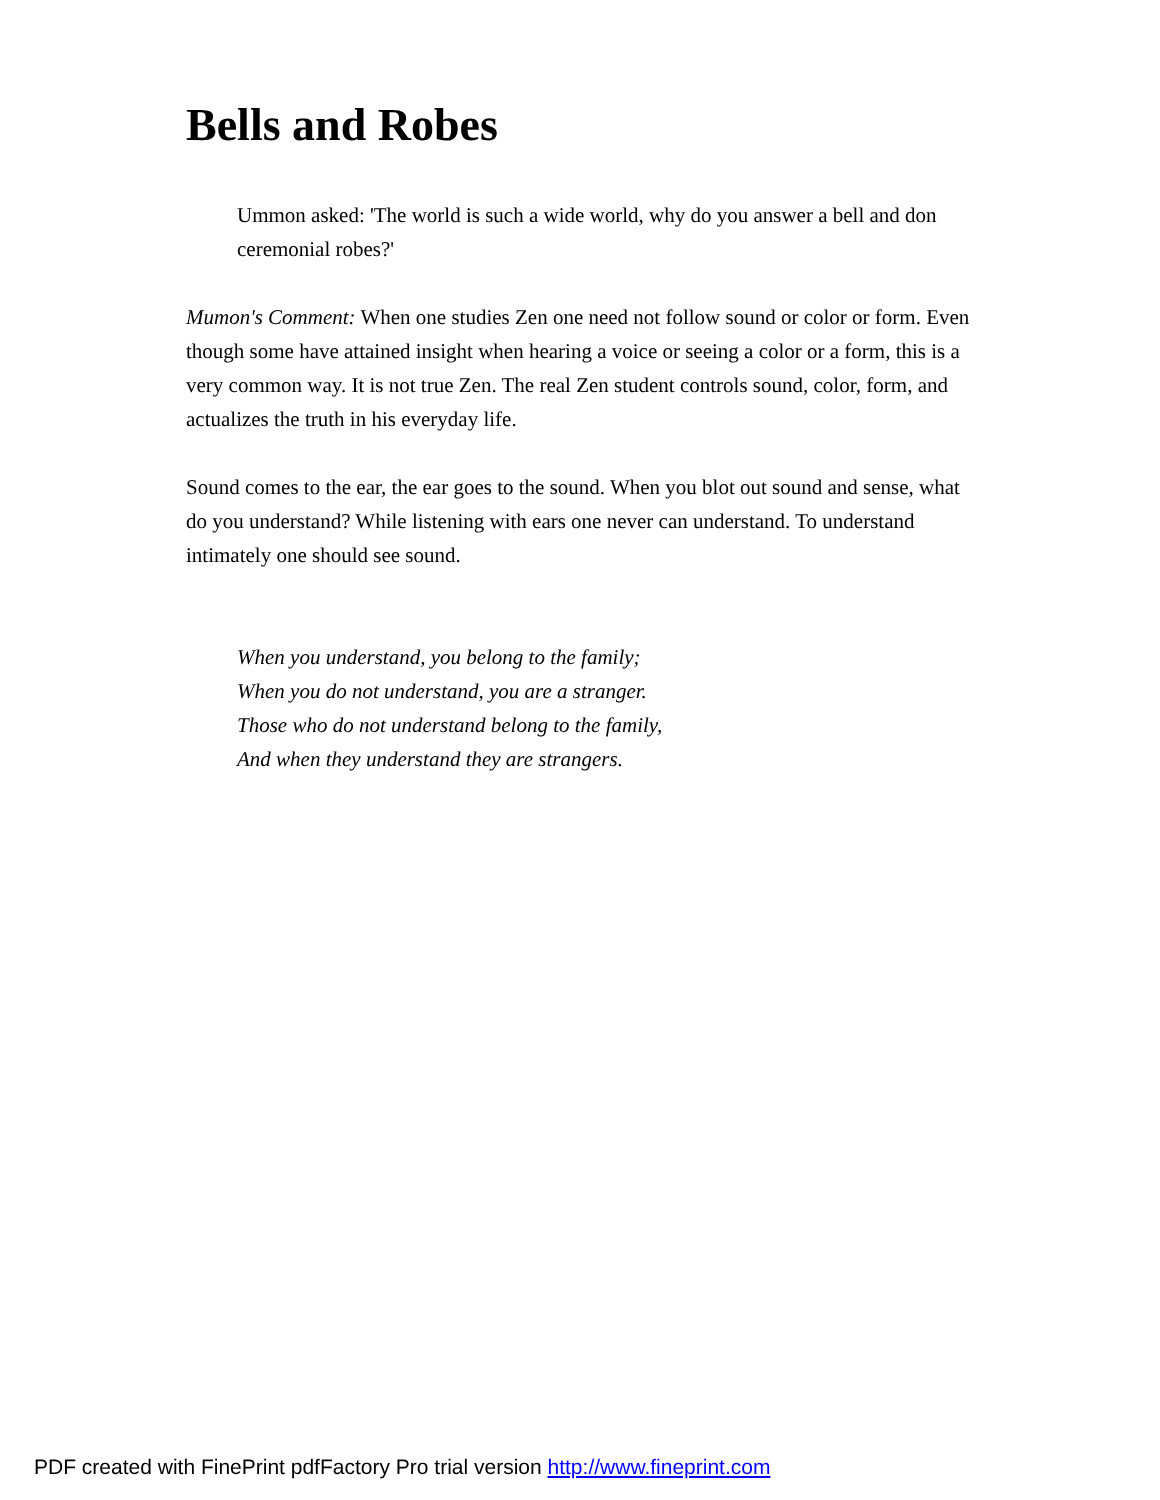Bells and Robes
Ummon asked: 'The world is such a wide world, why do you answer a bell and don ceremonial robes?'
Mumon's Comment: When one studies Zen one need not follow sound or color or form. Even though some have attained insight when hearing a voice or seeing a color or a form, this is a very common way. It is not true Zen. The real Zen student controls sound, color, form, and actualizes the truth in his everyday life.
Sound comes to the ear, the ear goes to the sound. When you blot out sound and sense, what do you understand? While listening with ears one never can understand. To understand intimately one should see sound.
When you understand, you belong to the family;
When you do not understand, you are a stranger.
Those who do not understand belong to the family,
And when they understand they are strangers.
PDF created with FinePrint pdfFactory Pro trial version http://www.fineprint.com